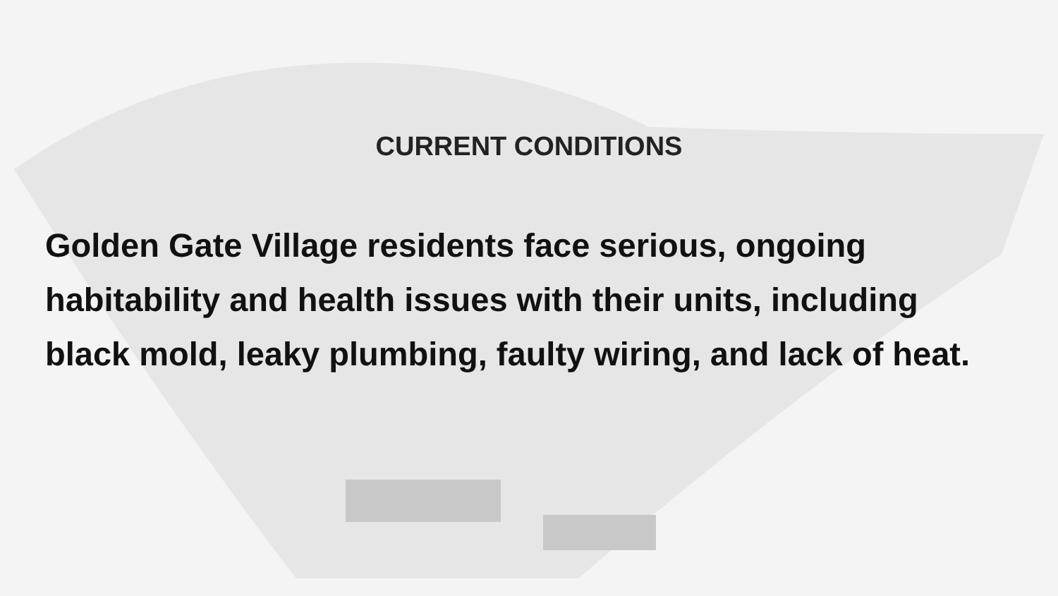CURRENT CONDITIONS
Golden Gate Village residents face serious, ongoing habitability and health issues with their units, including black mold, leaky plumbing, faulty wiring, and lack of heat.